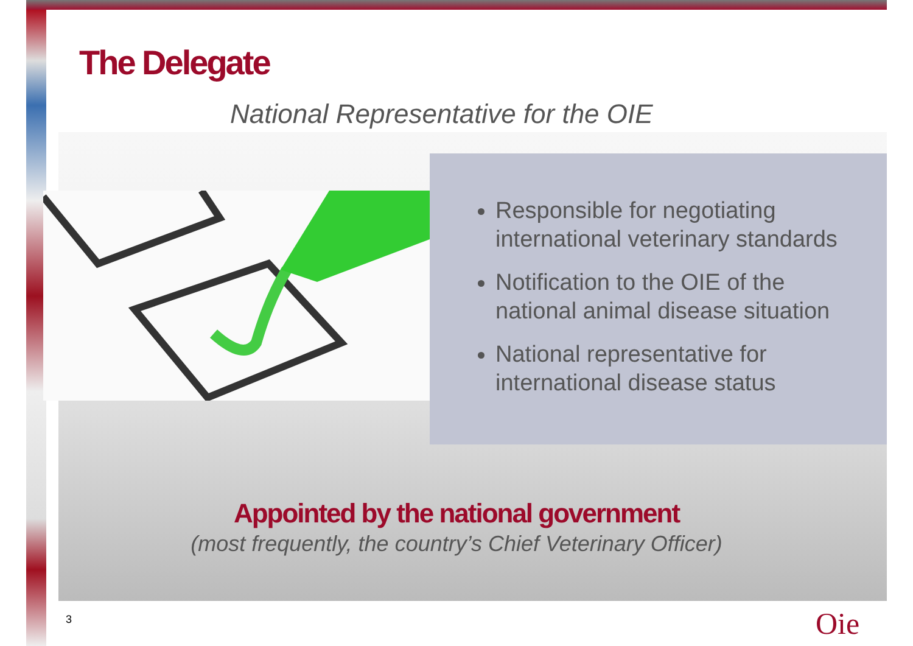The Delegate
National Representative for the OIE
Responsible for negotiating international veterinary standards
Notification to the OIE of the national animal disease situation
National representative for international disease status
Appointed by the national government
(most frequently, the country’s Chief Veterinary Officer)
3 Oie